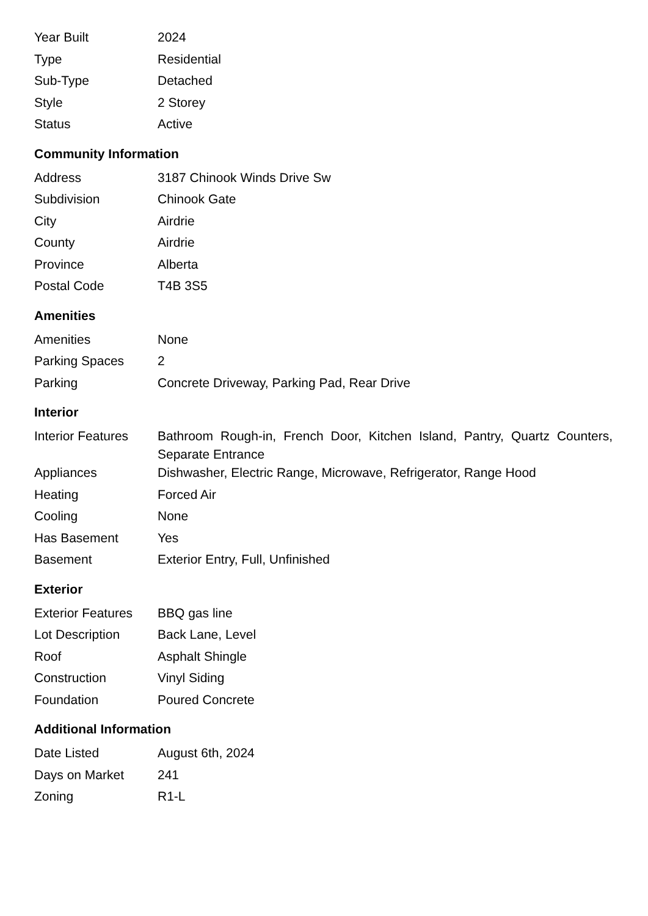| Year Built | 2024 |
| Type | Residential |
| Sub-Type | Detached |
| Style | 2 Storey |
| Status | Active |
Community Information
| Address | 3187 Chinook Winds Drive Sw |
| Subdivision | Chinook Gate |
| City | Airdrie |
| County | Airdrie |
| Province | Alberta |
| Postal Code | T4B 3S5 |
Amenities
| Amenities | None |
| Parking Spaces | 2 |
| Parking | Concrete Driveway, Parking Pad, Rear Drive |
Interior
| Interior Features | Bathroom Rough-in, French Door, Kitchen Island, Pantry, Quartz Counters, Separate Entrance |
| Appliances | Dishwasher, Electric Range, Microwave, Refrigerator, Range Hood |
| Heating | Forced Air |
| Cooling | None |
| Has Basement | Yes |
| Basement | Exterior Entry, Full, Unfinished |
Exterior
| Exterior Features | BBQ gas line |
| Lot Description | Back Lane, Level |
| Roof | Asphalt Shingle |
| Construction | Vinyl Siding |
| Foundation | Poured Concrete |
Additional Information
| Date Listed | August 6th, 2024 |
| Days on Market | 241 |
| Zoning | R1-L |